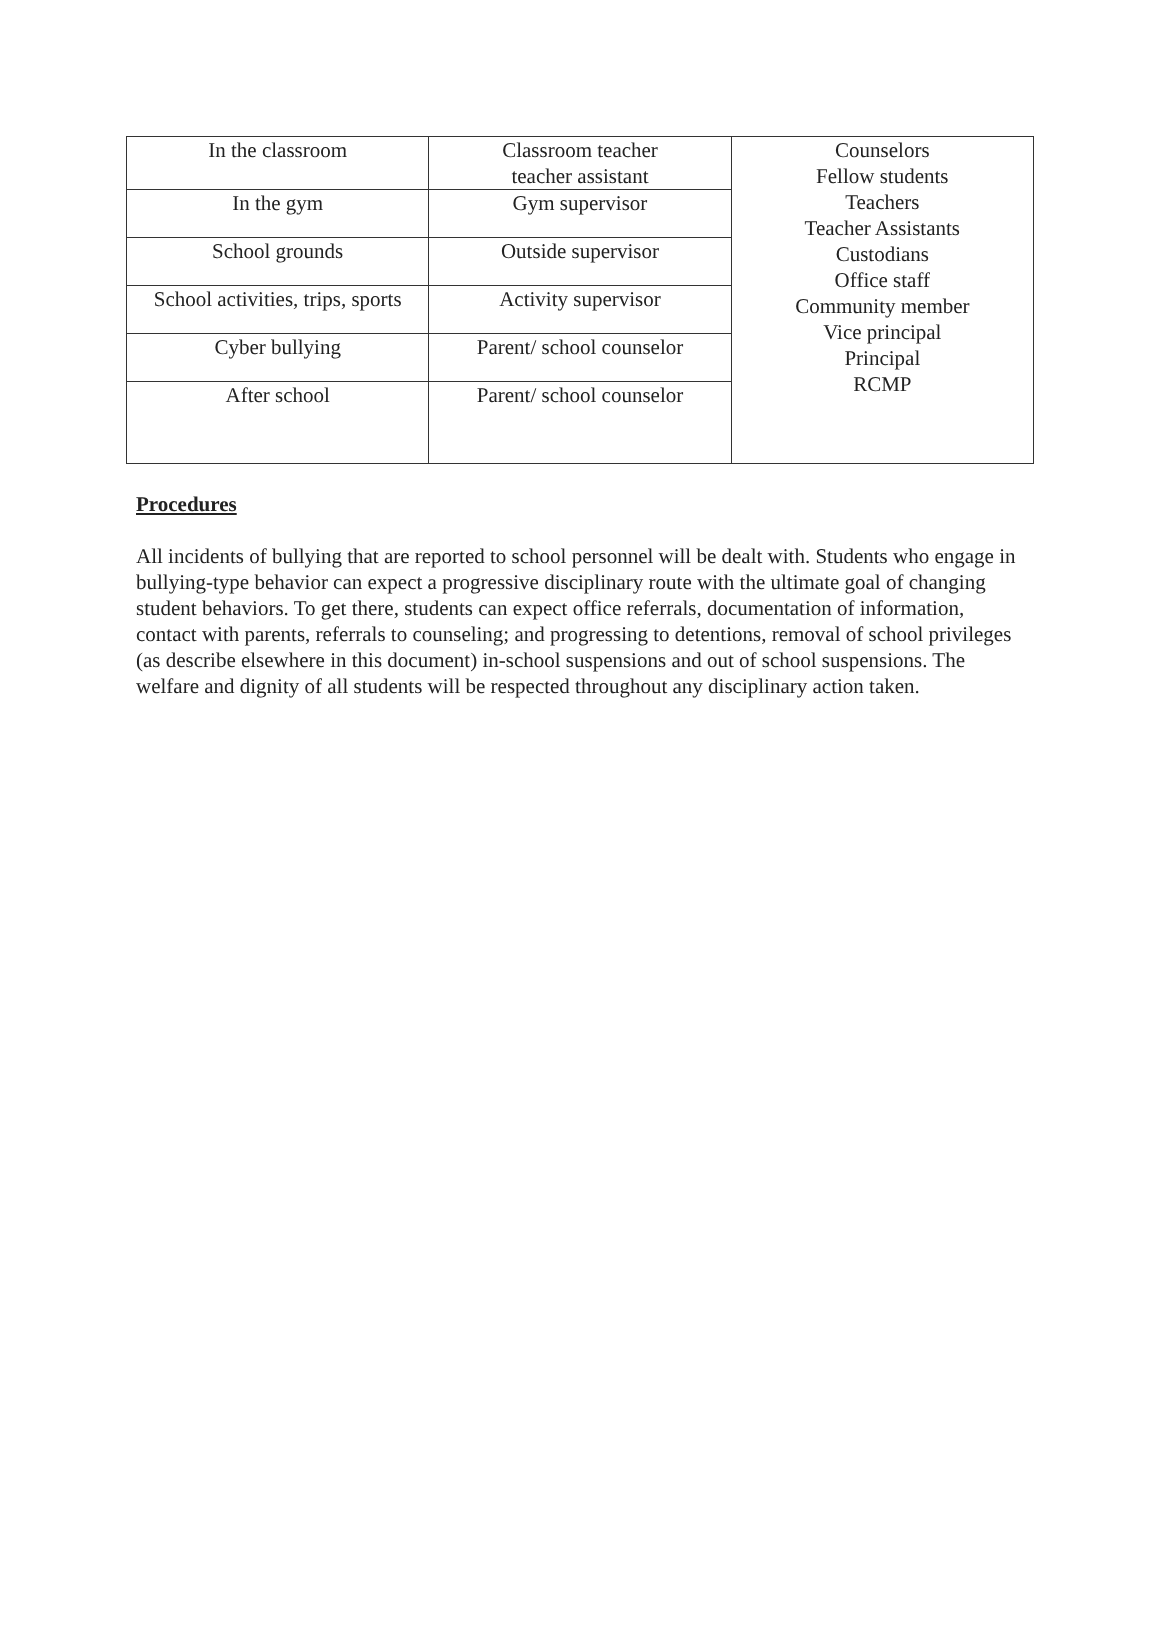| In the classroom | Classroom teacher teacher assistant | Counselors Fellow students Teachers Teacher Assistants Custodians Office staff Community member Vice principal Principal RCMP |
| In the gym | Gym supervisor | |
| School grounds | Outside supervisor | |
| School activities, trips, sports | Activity supervisor | |
| Cyber bullying | Parent/ school counselor | |
| After school | Parent/ school counselor | |
Procedures
All incidents of bullying that are reported to school personnel will be dealt with. Students who engage in bullying-type behavior can expect a progressive disciplinary route with the ultimate goal of changing student behaviors. To get there, students can expect office referrals, documentation of information, contact with parents, referrals to counseling; and progressing to detentions, removal of school privileges (as describe elsewhere in this document) in-school suspensions and out of school suspensions. The welfare and dignity of all students will be respected throughout any disciplinary action taken.